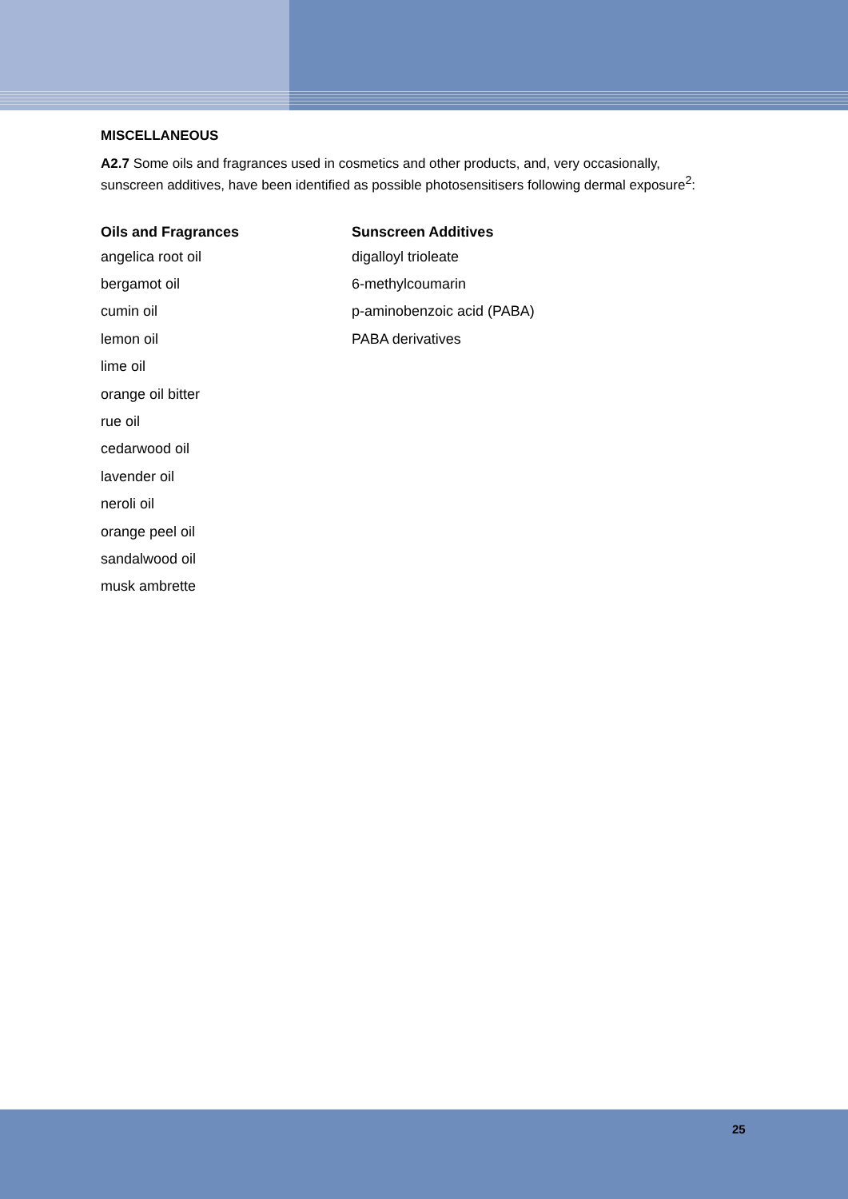MISCELLANEOUS
A2.7 Some oils and fragrances used in cosmetics and other products, and, very occasionally, sunscreen additives, have been identified as possible photosensitisers following dermal exposure<sup>2</sup>:
| Oils and Fragrances | Sunscreen Additives |
| --- | --- |
| angelica root oil | digalloyl trioleate |
| bergamot oil | 6-methylcoumarin |
| cumin oil | p-aminobenzoic acid (PABA) |
| lemon oil | PABA derivatives |
| lime oil | |
| orange oil bitter | |
| rue oil | |
| cedarwood oil | |
| lavender oil | |
| neroli oil | |
| orange peel oil | |
| sandalwood oil | |
| musk ambrette | |
25